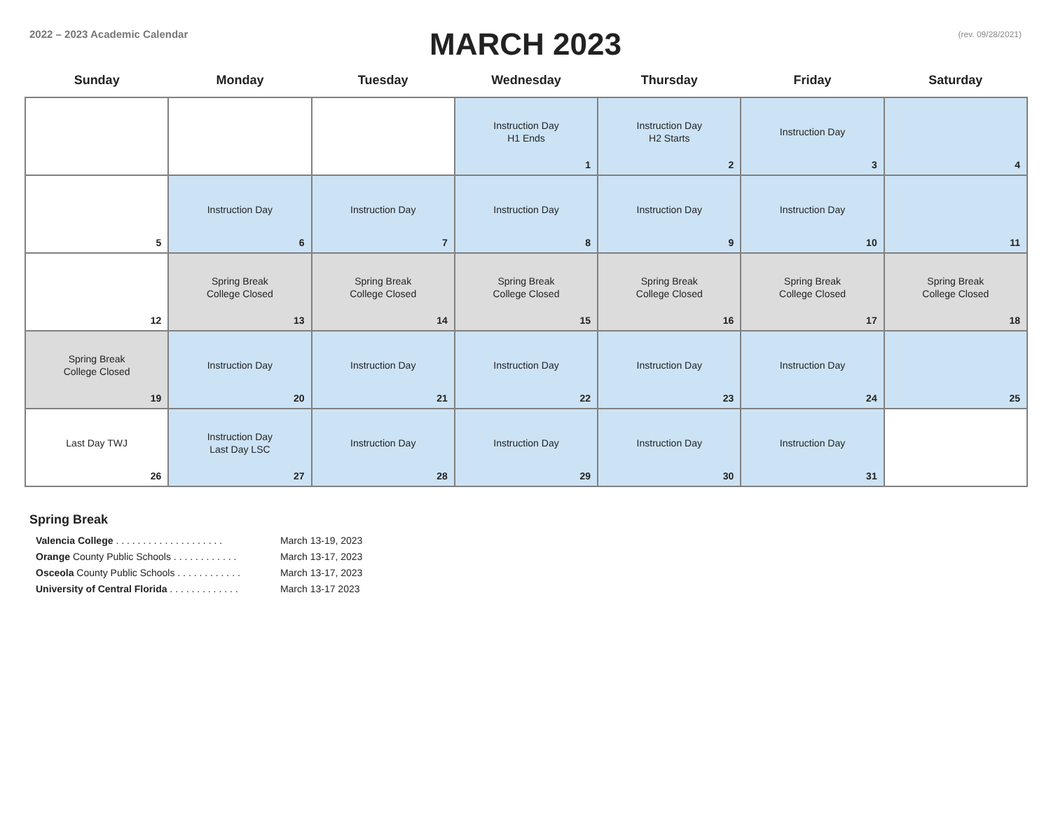2022 – 2023 Academic Calendar
MARCH 2023
(rev. 09/28/2021)
| Sunday | Monday | Tuesday | Wednesday | Thursday | Friday | Saturday |
| --- | --- | --- | --- | --- | --- | --- |
| | | | Instruction Day H1 Ends 1 | Instruction Day H2 Starts 2 | Instruction Day 3 | 4 |
| 5 | Instruction Day 6 | Instruction Day 7 | Instruction Day 8 | Instruction Day 9 | Instruction Day 10 | 11 |
| 12 | Spring Break College Closed 13 | Spring Break College Closed 14 | Spring Break College Closed 15 | Spring Break College Closed 16 | Spring Break College Closed 17 | Spring Break College Closed 18 |
| Spring Break College Closed 19 | Instruction Day 20 | Instruction Day 21 | Instruction Day 22 | Instruction Day 23 | Instruction Day 24 | 25 |
| Last Day TWJ 26 | Instruction Day Last Day LSC 27 | Instruction Day 28 | Instruction Day 29 | Instruction Day 30 | Instruction Day 31 | |
Spring Break
Valencia College . . . . . . . . . . . . . . . . . . . . March 13-19, 2023
Orange County Public Schools . . . . . . . . . . . . March 13-17, 2023
Osceola County Public Schools . . . . . . . . . . . . March 13-17, 2023
University of Central Florida . . . . . . . . . . . . . March 13-17 2023